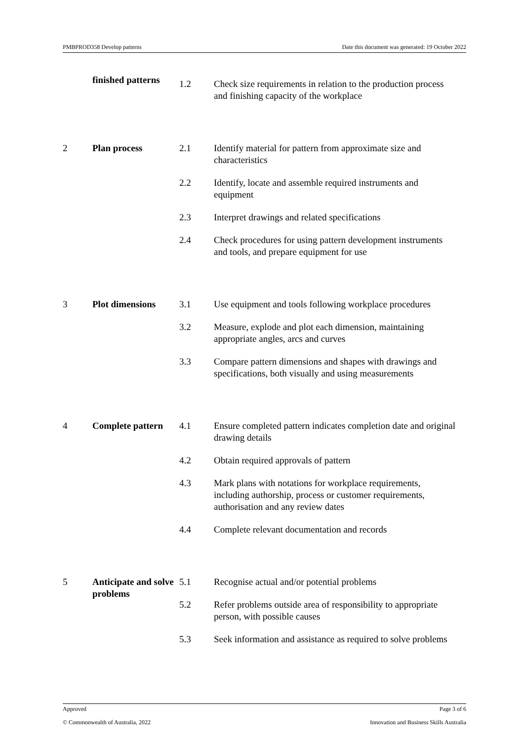PMBPROD358 Develop patterns Date this document was generated: 19 October 2022
| | finished patterns | 1.2 | Check size requirements in relation to the production process and finishing capacity of the workplace |
| 2 | Plan process | 2.1 | Identify material for pattern from approximate size and characteristics |
| | | 2.2 | Identify, locate and assemble required instruments and equipment |
| | | 2.3 | Interpret drawings and related specifications |
| | | 2.4 | Check procedures for using pattern development instruments and tools, and prepare equipment for use |
| 3 | Plot dimensions | 3.1 | Use equipment and tools following workplace procedures |
| | | 3.2 | Measure, explode and plot each dimension, maintaining appropriate angles, arcs and curves |
| | | 3.3 | Compare pattern dimensions and shapes with drawings and specifications, both visually and using measurements |
| 4 | Complete pattern | 4.1 | Ensure completed pattern indicates completion date and original drawing details |
| | | 4.2 | Obtain required approvals of pattern |
| | | 4.3 | Mark plans with notations for workplace requirements, including authorship, process or customer requirements, authorisation and any review dates |
| | | 4.4 | Complete relevant documentation and records |
| 5 | Anticipate and solve problems | 5.1 | Recognise actual and/or potential problems |
| | | 5.2 | Refer problems outside area of responsibility to appropriate person, with possible causes |
| | | 5.3 | Seek information and assistance as required to solve problems |
Approved Page 3 of 6
© Commonwealth of Australia, 2022 Innovation and Business Skills Australia